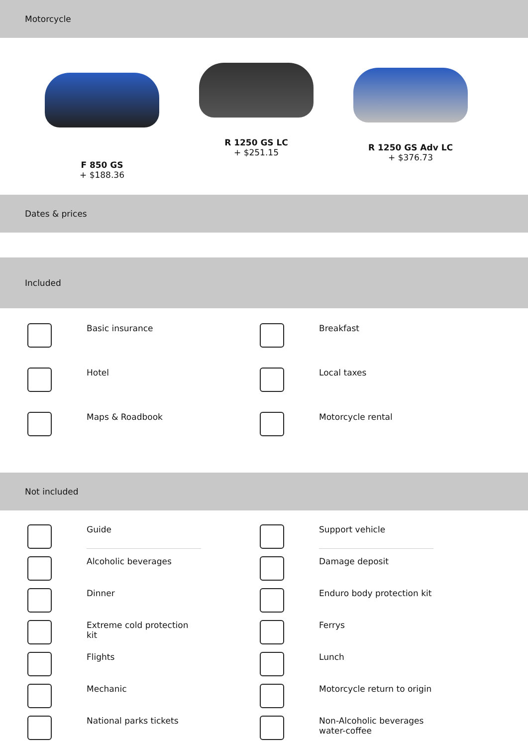Motorcycle
F 850 GS
+ $188.36
R 1250 GS LC
+ $251.15
R 1250 GS Adv LC
+ $376.73
Dates & prices
Included
Basic insurance
Breakfast
Hotel
Local taxes
Maps & Roadbook
Motorcycle rental
Not included
Guide
Support vehicle
Alcoholic beverages
Damage deposit
Dinner
Enduro body protection kit
Extreme cold protection kit
Ferrys
Flights
Lunch
Mechanic
Motorcycle return to origin
National parks tickets
Non-Alcoholic beverages water-coffee